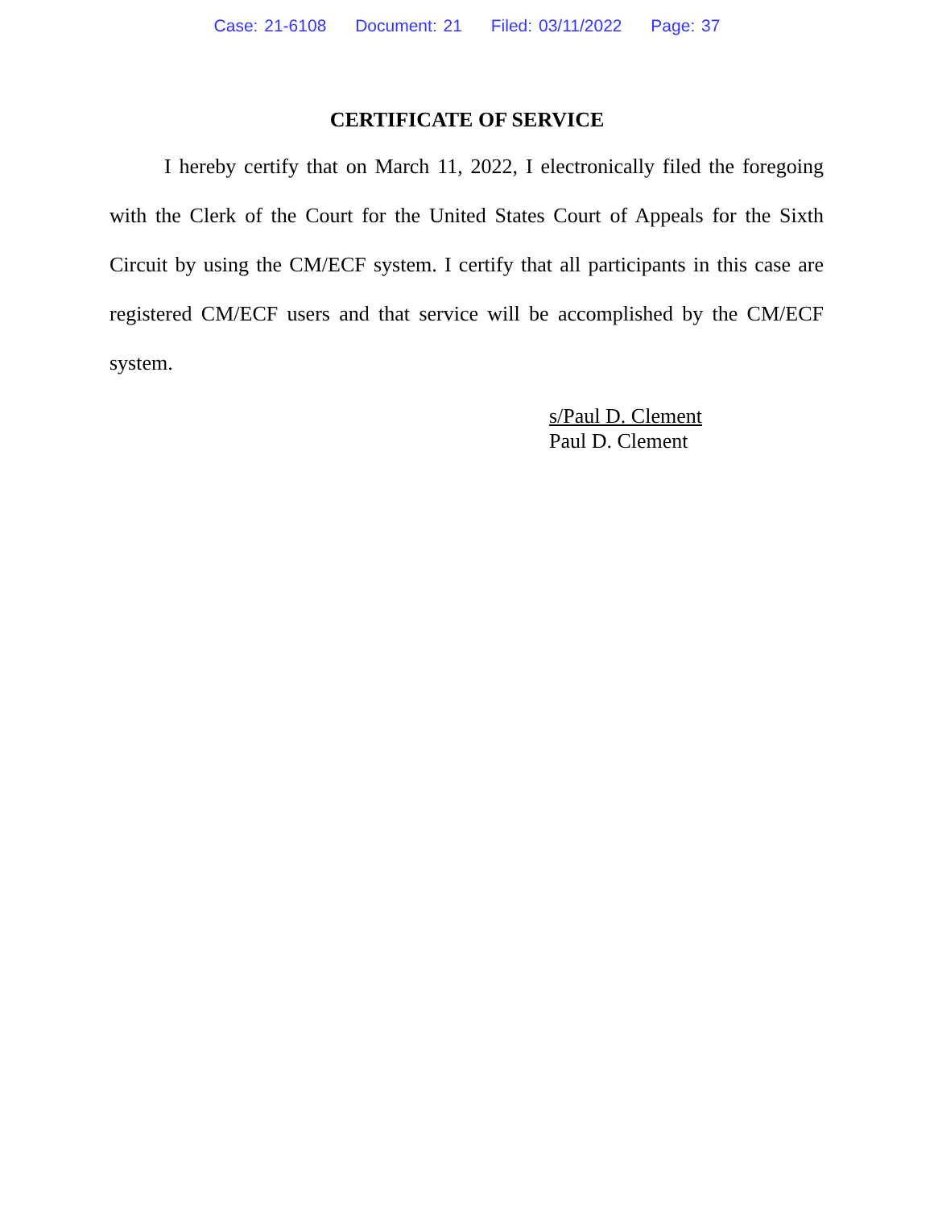Case: 21-6108 Document: 21 Filed: 03/11/2022 Page: 37
CERTIFICATE OF SERVICE
I hereby certify that on March 11, 2022, I electronically filed the foregoing with the Clerk of the Court for the United States Court of Appeals for the Sixth Circuit by using the CM/ECF system. I certify that all participants in this case are registered CM/ECF users and that service will be accomplished by the CM/ECF system.
s/Paul D. Clement
Paul D. Clement